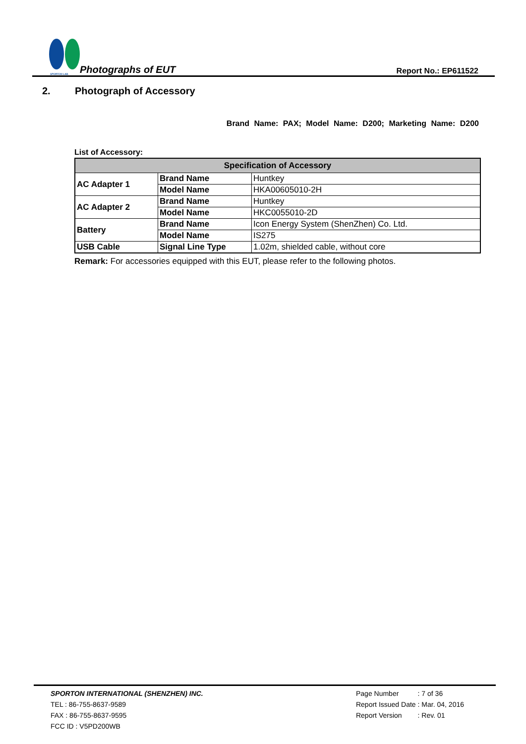SPORTON LAB.
Photographs of EUT
Report No.: EP611522
2. Photograph of Accessory
Brand Name: PAX; Model Name: D200; Marketing Name: D200
List of Accessory:
| Specification of Accessory | | |
| --- | --- | --- |
| AC Adapter 1 | Brand Name | Huntkey |
| | Model Name | HKA00605010-2H |
| AC Adapter 2 | Brand Name | Huntkey |
| | Model Name | HKC0055010-2D |
| Battery | Brand Name | Icon Energy System (ShenZhen) Co. Ltd. |
| | Model Name | IS275 |
| USB Cable | Signal Line Type | 1.02m, shielded cable, without core |
Remark: For accessories equipped with this EUT, please refer to the following photos.
SPORTON INTERNATIONAL (SHENZHEN) INC.
TEL : 86-755-8637-9589
FAX : 86-755-8637-9595
FCC ID : V5PD200WB
| Page Number | : 7 of 36 |
| Report Issued Date | : Mar. 04, 2016 |
| Report Version | : Rev. 01 |